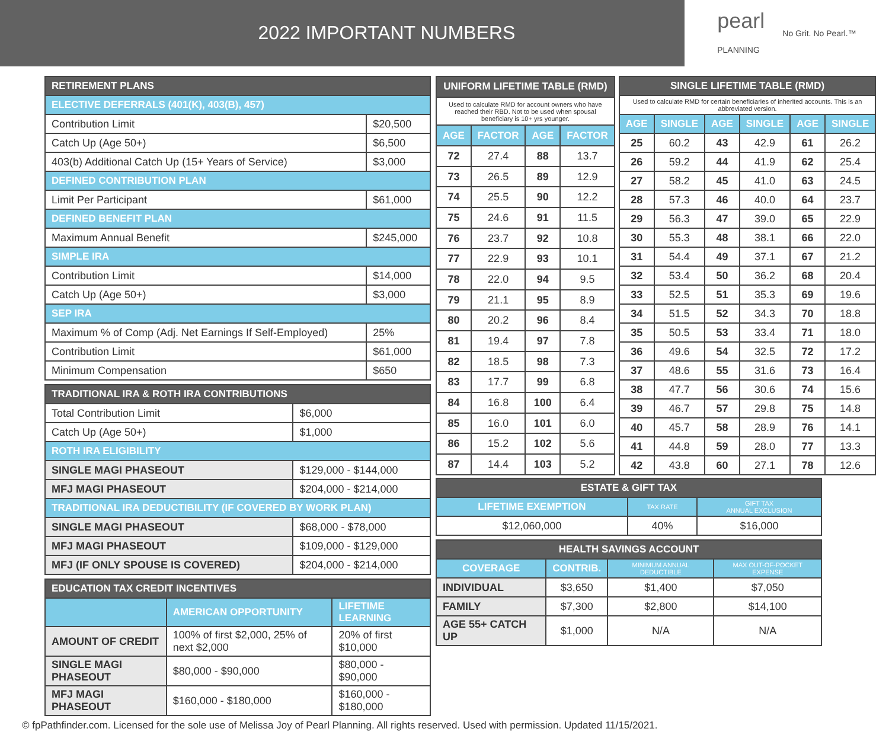2022 IMPORTANT NUMBERS
pearl
PLANNING
No Grit. No Pearl.™
| RETIREMENT PLANS | |
| --- | --- |
| ELECTIVE DEFERRALS (401(K), 403(B), 457) | |
| Contribution Limit | $20,500 |
| Catch Up (Age 50+) | $6,500 |
| 403(b) Additional Catch Up (15+ Years of Service) | $3,000 |
| DEFINED CONTRIBUTION PLAN | |
| Limit Per Participant | $61,000 |
| DEFINED BENEFIT PLAN | |
| Maximum Annual Benefit | $245,000 |
| SIMPLE IRA | |
| Contribution Limit | $14,000 |
| Catch Up (Age 50+) | $3,000 |
| SEP IRA | |
| Maximum % of Comp (Adj. Net Earnings If Self-Employed) | 25% |
| Contribution Limit | $61,000 |
| Minimum Compensation | $650 |
| TRADITIONAL IRA & ROTH IRA CONTRIBUTIONS | |
| --- | --- |
| Total Contribution Limit | $6,000 |
| Catch Up (Age 50+) | $1,000 |
| ROTH IRA ELIGIBILITY | |
| SINGLE MAGI PHASEOUT | $129,000 - $144,000 |
| MFJ MAGI PHASEOUT | $204,000 - $214,000 |
| TRADITIONAL IRA DEDUCTIBILITY (IF COVERED BY WORK PLAN) | |
| SINGLE MAGI PHASEOUT | $68,000 - $78,000 |
| MFJ MAGI PHASEOUT | $109,000 - $129,000 |
| MFJ (IF ONLY SPOUSE IS COVERED) | $204,000 - $214,000 |
| EDUCATION TAX CREDIT INCENTIVES | | |
| --- | --- | --- |
| | AMERICAN OPPORTUNITY | LIFETIME LEARNING |
| AMOUNT OF CREDIT | 100% of first $2,000, 25% of next $2,000 | 20% of first $10,000 |
| SINGLE MAGI PHASEOUT | $80,000 - $90,000 | $80,000 - $90,000 |
| MFJ MAGI PHASEOUT | $160,000 - $180,000 | $160,000 - $180,000 |
| UNIFORM LIFETIME TABLE (RMD) | | | |
| --- | --- | --- | --- |
| Used to calculate RMD for account owners who have reached their RBD. Not to be used when spousal beneficiary is 10+ yrs younger. | | | |
| AGE | FACTOR | AGE | FACTOR |
| 72 | 27.4 | 88 | 13.7 |
| 73 | 26.5 | 89 | 12.9 |
| 74 | 25.5 | 90 | 12.2 |
| 75 | 24.6 | 91 | 11.5 |
| 76 | 23.7 | 92 | 10.8 |
| 77 | 22.9 | 93 | 10.1 |
| 78 | 22.0 | 94 | 9.5 |
| 79 | 21.1 | 95 | 8.9 |
| 80 | 20.2 | 96 | 8.4 |
| 81 | 19.4 | 97 | 7.8 |
| 82 | 18.5 | 98 | 7.3 |
| 83 | 17.7 | 99 | 6.8 |
| 84 | 16.8 | 100 | 6.4 |
| 85 | 16.0 | 101 | 6.0 |
| 86 | 15.2 | 102 | 5.6 |
| 87 | 14.4 | 103 | 5.2 |
| SINGLE LIFETIME TABLE (RMD) | | | | | |
| --- | --- | --- | --- | --- | --- |
| Used to calculate RMD for certain beneficiaries of inherited accounts. This is an abbreviated version. | | | | | |
| AGE | SINGLE | AGE | SINGLE | AGE | SINGLE |
| 25 | 60.2 | 43 | 42.9 | 61 | 26.2 |
| 26 | 59.2 | 44 | 41.9 | 62 | 25.4 |
| 27 | 58.2 | 45 | 41.0 | 63 | 24.5 |
| 28 | 57.3 | 46 | 40.0 | 64 | 23.7 |
| 29 | 56.3 | 47 | 39.0 | 65 | 22.9 |
| 30 | 55.3 | 48 | 38.1 | 66 | 22.0 |
| 31 | 54.4 | 49 | 37.1 | 67 | 21.2 |
| 32 | 53.4 | 50 | 36.2 | 68 | 20.4 |
| 33 | 52.5 | 51 | 35.3 | 69 | 19.6 |
| 34 | 51.5 | 52 | 34.3 | 70 | 18.8 |
| 35 | 50.5 | 53 | 33.4 | 71 | 18.0 |
| 36 | 49.6 | 54 | 32.5 | 72 | 17.2 |
| 37 | 48.6 | 55 | 31.6 | 73 | 16.4 |
| 38 | 47.7 | 56 | 30.6 | 74 | 15.6 |
| 39 | 46.7 | 57 | 29.8 | 75 | 14.8 |
| 40 | 45.7 | 58 | 28.9 | 76 | 14.1 |
| 41 | 44.8 | 59 | 28.0 | 77 | 13.3 |
| 42 | 43.8 | 60 | 27.1 | 78 | 12.6 |
| ESTATE & GIFT TAX | | |
| --- | --- | --- |
| LIFETIME EXEMPTION | TAX RATE | GIFT TAX ANNUAL EXCLUSION |
| $12,060,000 | 40% | $16,000 |
| HEALTH SAVINGS ACCOUNT | | | |
| --- | --- | --- | --- |
| COVERAGE | CONTRIB. | MINIMUM ANNUAL DEDUCTIBLE | MAX OUT-OF-POCKET EXPENSE |
| INDIVIDUAL | $3,650 | $1,400 | $7,050 |
| FAMILY | $7,300 | $2,800 | $14,100 |
| AGE 55+ CATCH UP | $1,000 | N/A | N/A |
© fpPathfinder.com. Licensed for the sole use of Melissa Joy of Pearl Planning. All rights reserved. Used with permission. Updated 11/15/2021.